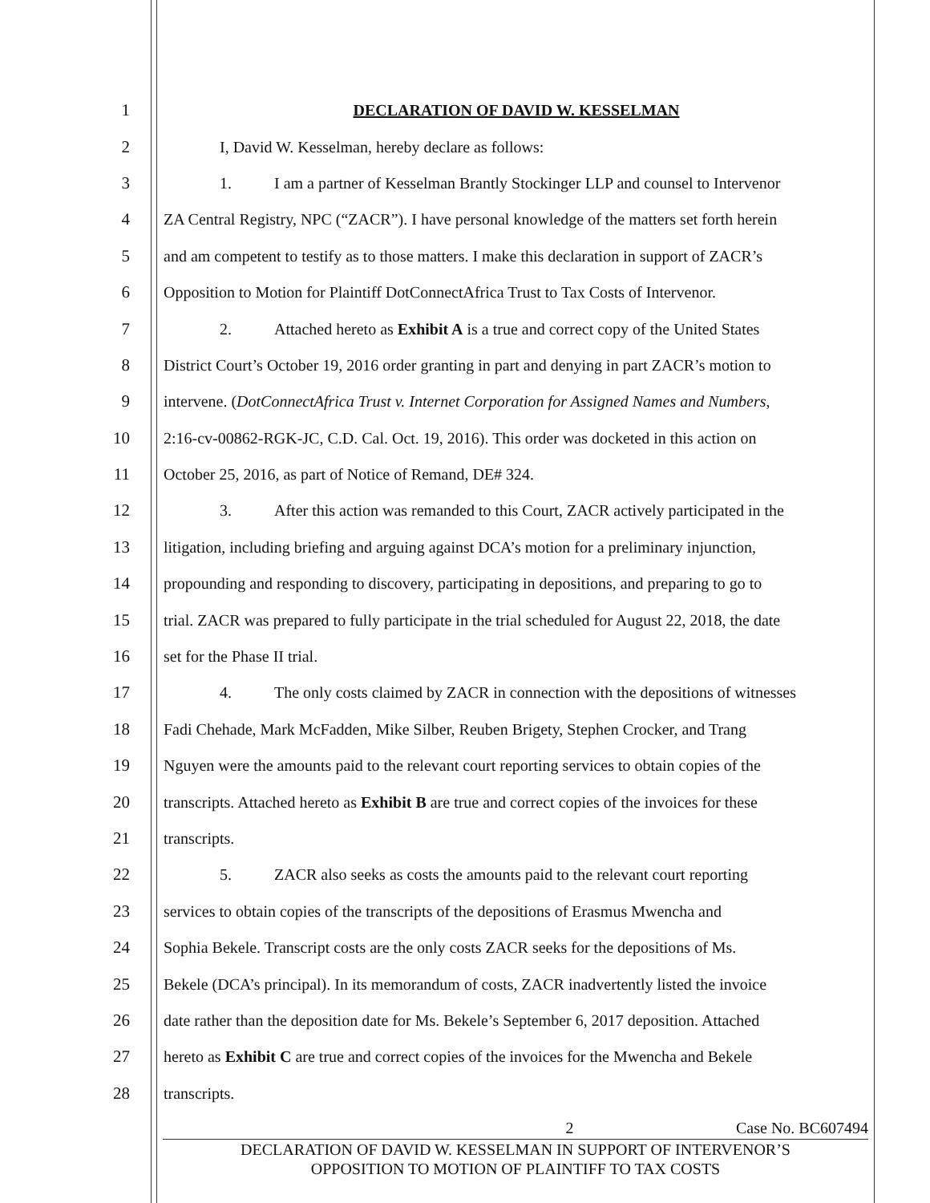1 DECLARATION OF DAVID W. KESSELMAN
2 I, David W. Kesselman, hereby declare as follows:
3 1. I am a partner of Kesselman Brantly Stockinger LLP and counsel to Intervenor
4 ZA Central Registry, NPC (“ZACR”). I have personal knowledge of the matters set forth herein
5 and am competent to testify as to those matters. I make this declaration in support of ZACR’s
6 Opposition to Motion for Plaintiff DotConnectAfrica Trust to Tax Costs of Intervenor.
7 2. Attached hereto as Exhibit A is a true and correct copy of the United States
8 District Court’s October 19, 2016 order granting in part and denying in part ZACR’s motion to
9 intervene. (DotConnectAfrica Trust v. Internet Corporation for Assigned Names and Numbers,
10 2:16-cv-00862-RGK-JC, C.D. Cal. Oct. 19, 2016). This order was docketed in this action on
11 October 25, 2016, as part of Notice of Remand, DE# 324.
12 3. After this action was remanded to this Court, ZACR actively participated in the
13 litigation, including briefing and arguing against DCA’s motion for a preliminary injunction,
14 propounding and responding to discovery, participating in depositions, and preparing to go to
15 trial. ZACR was prepared to fully participate in the trial scheduled for August 22, 2018, the date
16 set for the Phase II trial.
17 4. The only costs claimed by ZACR in connection with the depositions of witnesses
18 Fadi Chehade, Mark McFadden, Mike Silber, Reuben Brigety, Stephen Crocker, and Trang
19 Nguyen were the amounts paid to the relevant court reporting services to obtain copies of the
20 transcripts. Attached hereto as Exhibit B are true and correct copies of the invoices for these
21 transcripts.
22 5. ZACR also seeks as costs the amounts paid to the relevant court reporting
23 services to obtain copies of the transcripts of the depositions of Erasmus Mwencha and
24 Sophia Bekele. Transcript costs are the only costs ZACR seeks for the depositions of Ms.
25 Bekele (DCA’s principal). In its memorandum of costs, ZACR inadvertently listed the invoice
26 date rather than the deposition date for Ms. Bekele’s September 6, 2017 deposition. Attached
27 hereto as Exhibit C are true and correct copies of the invoices for the Mwencha and Bekele
28 transcripts.
2 Case No. BC607494
DECLARATION OF DAVID W. KESSELMAN IN SUPPORT OF INTERVENOR’S
OPPOSITION TO MOTION OF PLAINTIFF TO TAX COSTS